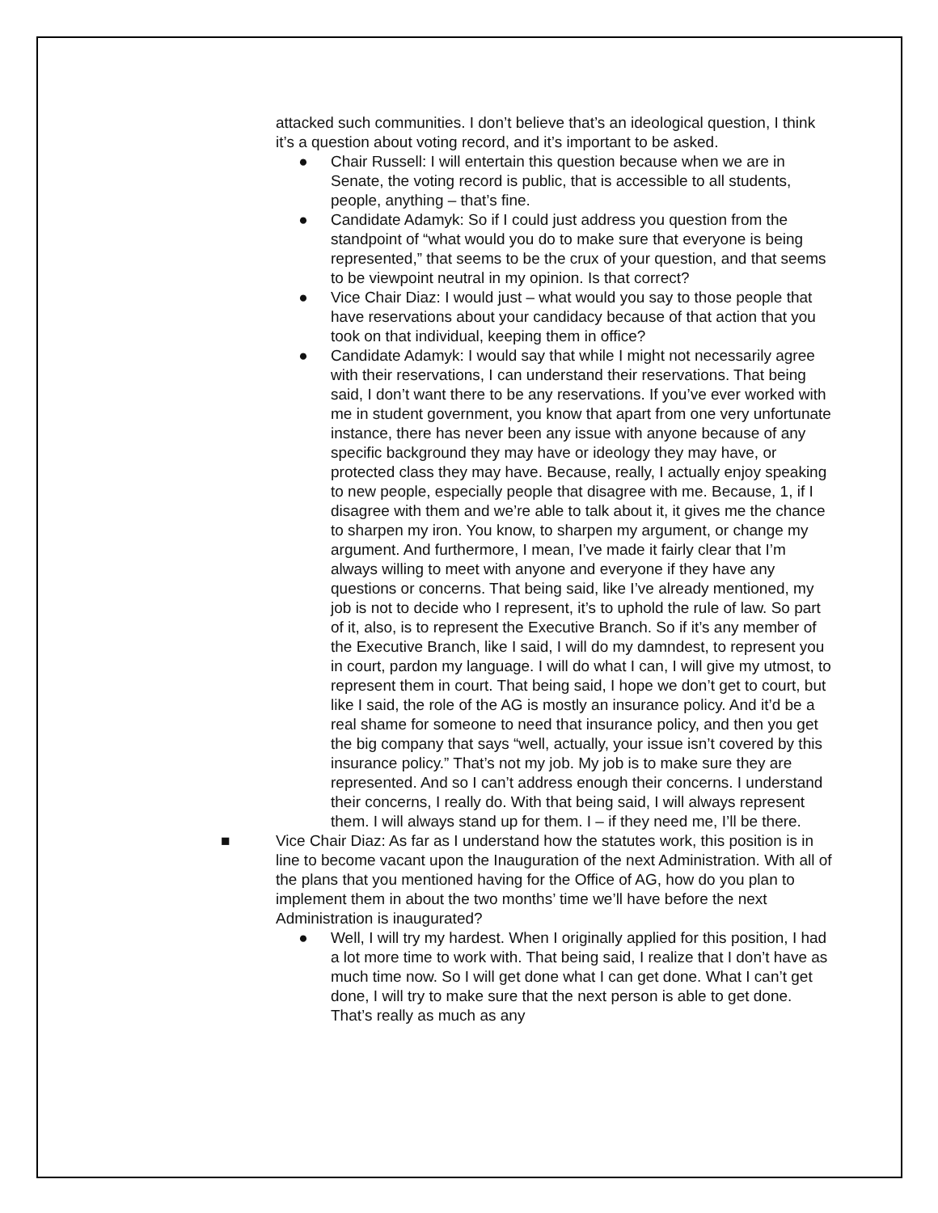attacked such communities. I don’t believe that’s an ideological question, I think it’s a question about voting record, and it’s important to be asked.
● Chair Russell: I will entertain this question because when we are in Senate, the voting record is public, that is accessible to all students, people, anything – that’s fine.
● Candidate Adamyk: So if I could just address you question from the standpoint of “what would you do to make sure that everyone is being represented,” that seems to be the crux of your question, and that seems to be viewpoint neutral in my opinion. Is that correct?
● Vice Chair Diaz: I would just – what would you say to those people that have reservations about your candidacy because of that action that you took on that individual, keeping them in office?
● Candidate Adamyk: I would say that while I might not necessarily agree with their reservations, I can understand their reservations. That being said, I don’t want there to be any reservations. If you’ve ever worked with me in student government, you know that apart from one very unfortunate instance, there has never been any issue with anyone because of any specific background they may have or ideology they may have, or protected class they may have. Because, really, I actually enjoy speaking to new people, especially people that disagree with me. Because, 1, if I disagree with them and we’re able to talk about it, it gives me the chance to sharpen my iron. You know, to sharpen my argument, or change my argument. And furthermore, I mean, I’ve made it fairly clear that I’m always willing to meet with anyone and everyone if they have any questions or concerns. That being said, like I’ve already mentioned, my job is not to decide who I represent, it’s to uphold the rule of law. So part of it, also, is to represent the Executive Branch. So if it’s any member of the Executive Branch, like I said, I will do my damndest, to represent you in court, pardon my language. I will do what I can, I will give my utmost, to represent them in court. That being said, I hope we don’t get to court, but like I said, the role of the AG is mostly an insurance policy. And it’d be a real shame for someone to need that insurance policy, and then you get the big company that says “well, actually, your issue isn’t covered by this insurance policy.” That’s not my job. My job is to make sure they are represented. And so I can’t address enough their concerns. I understand their concerns, I really do. With that being said, I will always represent them. I will always stand up for them. I – if they need me, I’ll be there.
■ Vice Chair Diaz: As far as I understand how the statutes work, this position is in line to become vacant upon the Inauguration of the next Administration. With all of the plans that you mentioned having for the Office of AG, how do you plan to implement them in about the two months’ time we’ll have before the next Administration is inaugurated?
● Well, I will try my hardest. When I originally applied for this position, I had a lot more time to work with. That being said, I realize that I don’t have as much time now. So I will get done what I can get done. What I can’t get done, I will try to make sure that the next person is able to get done. That’s really as much as any